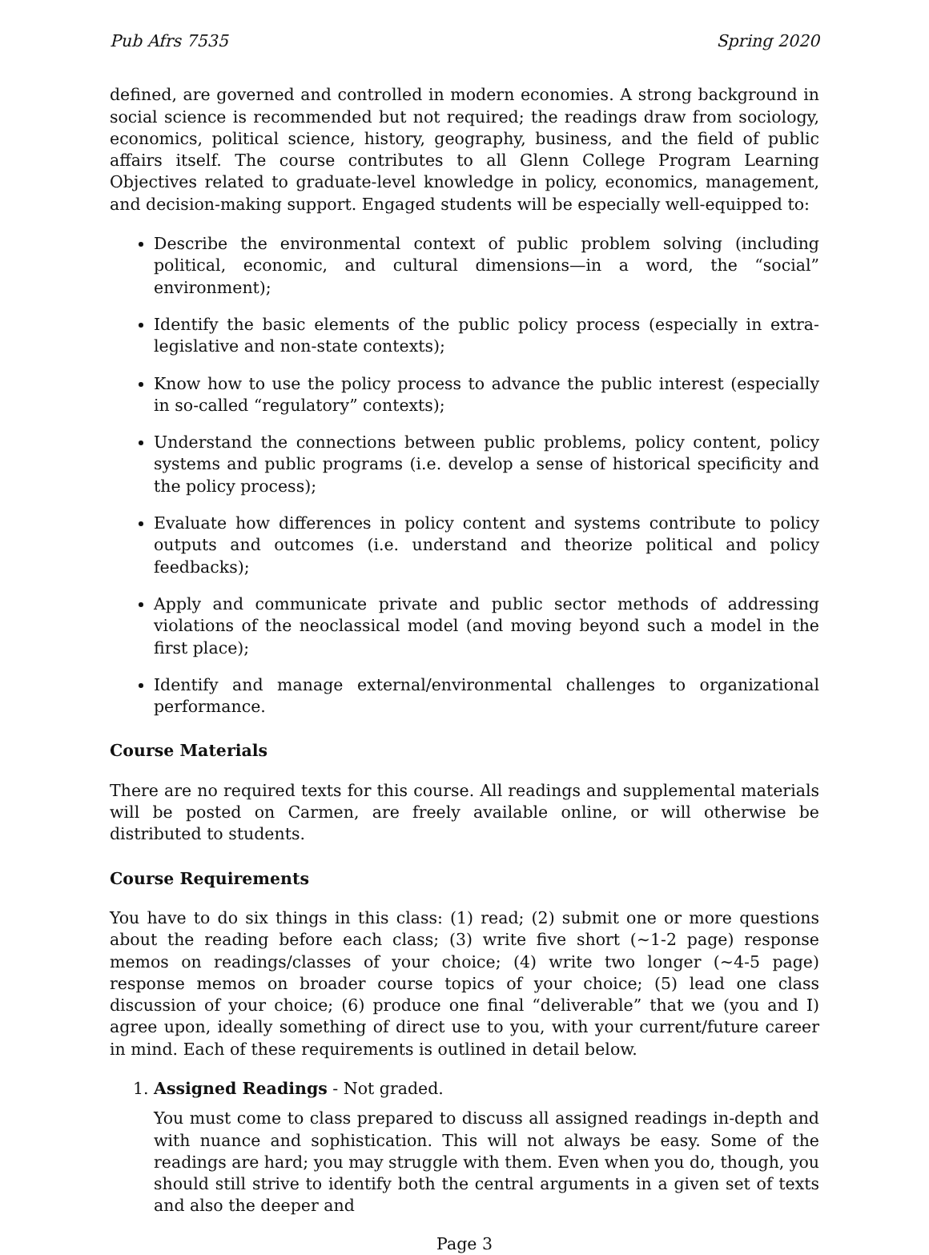Pub Afrs 7535 Spring 2020
defined, are governed and controlled in modern economies. A strong background in social science is recommended but not required; the readings draw from sociology, economics, political science, history, geography, business, and the field of public affairs itself. The course contributes to all Glenn College Program Learning Objectives related to graduate-level knowledge in policy, economics, management, and decision-making support. Engaged students will be especially well-equipped to:
Describe the environmental context of public problem solving (including political, economic, and cultural dimensions—in a word, the “social” environment);
Identify the basic elements of the public policy process (especially in extra-legislative and non-state contexts);
Know how to use the policy process to advance the public interest (especially in so-called “regulatory” contexts);
Understand the connections between public problems, policy content, policy systems and public programs (i.e. develop a sense of historical specificity and the policy process);
Evaluate how differences in policy content and systems contribute to policy outputs and outcomes (i.e. understand and theorize political and policy feedbacks);
Apply and communicate private and public sector methods of addressing violations of the neoclassical model (and moving beyond such a model in the first place);
Identify and manage external/environmental challenges to organizational performance.
Course Materials
There are no required texts for this course. All readings and supplemental materials will be posted on Carmen, are freely available online, or will otherwise be distributed to students.
Course Requirements
You have to do six things in this class: (1) read; (2) submit one or more questions about the reading before each class; (3) write five short (∼1-2 page) response memos on readings/classes of your choice; (4) write two longer (∼4-5 page) response memos on broader course topics of your choice; (5) lead one class discussion of your choice; (6) produce one final “deliverable” that we (you and I) agree upon, ideally something of direct use to you, with your current/future career in mind. Each of these requirements is outlined in detail below.
1. Assigned Readings - Not graded.
You must come to class prepared to discuss all assigned readings in-depth and with nuance and sophistication. This will not always be easy. Some of the readings are hard; you may struggle with them. Even when you do, though, you should still strive to identify both the central arguments in a given set of texts and also the deeper and
Page 3